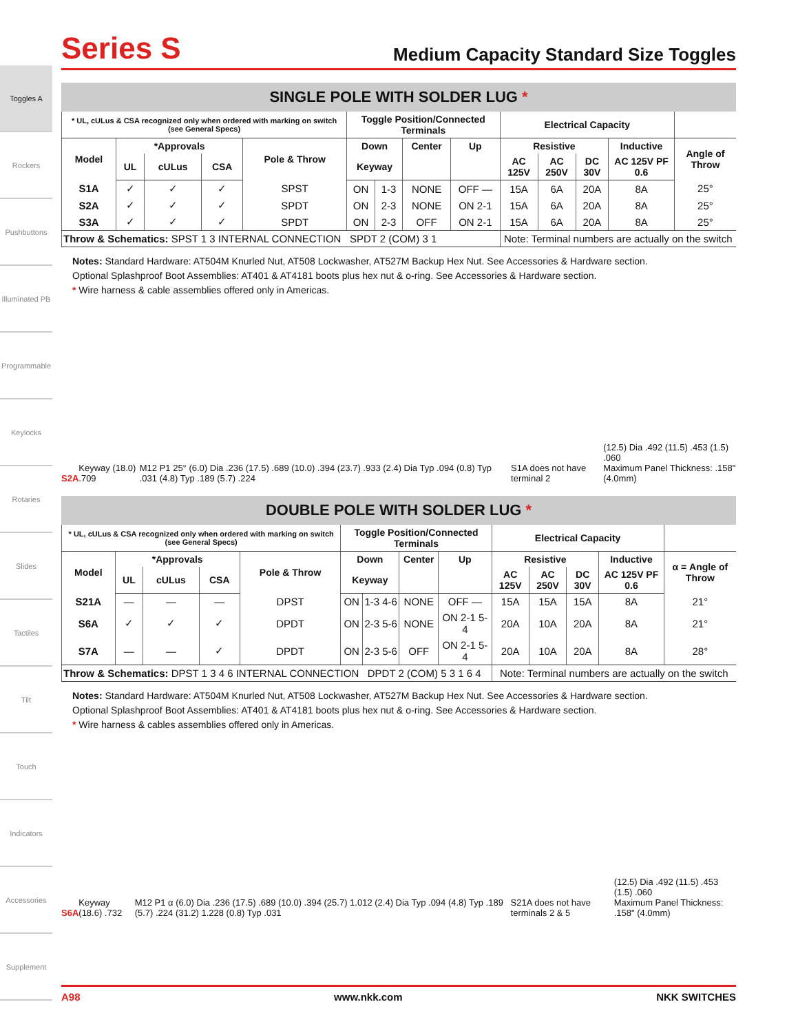Toggles A
Rockers
Pushbuttons
Illuminated PB
Programmable
Keylocks
Rotaries
Slides
Tactiles
Tilt
Touch
Indicators
Accessories
Supplement
Series S
Medium Capacity Standard Size Toggles
SINGLE POLE WITH SOLDER LUG *
| * UL, cULus & CSA recognized only when ordered with marking on switch (see General Specs) | | | | | Toggle Position/Connected Terminals | | | | Electrical Capacity | | | | |
| --- | --- | --- | --- | --- | --- | --- | --- | --- | --- | --- | --- | --- | --- |
| Model | *Approvals | | | Pole & Throw | Down | | Center | Up | Resistive | | | Inductive | Angle of Throw |
| | UL | cULus | CSA | | Keyway | | | | AC 125V | AC 250V | DC 30V | AC 125V PF 0.6 | |
| S1A | ✓ | ✓ | ✓ | SPST | ON | 1-3 | NONE | OFF — | 15A | 6A | 20A | 8A | 25° |
| S2A | ✓ | ✓ | ✓ | SPDT | ON | 2-3 | NONE | ON 2-1 | 15A | 6A | 20A | 8A | 25° |
| S3A | ✓ | ✓ | ✓ | SPDT | ON | 2-3 | OFF | ON 2-1 | 15A | 6A | 20A | 8A | 25° |
| Throw & Schematics: SPST 1 3 INTERNAL CONNECTION SPDT 2 (COM) 3 1 | | | | | | | | | Note: Terminal numbers are actually on the switch | | | | |
Notes: Standard Hardware: AT504M Knurled Nut, AT508 Lockwasher, AT527M Backup Hex Nut. See Accessories & Hardware section.
Optional Splashproof Boot Assemblies: AT401 & AT4181 boots plus hex nut & o-ring. See Accessories & Hardware section.
* Wire harness & cable assemblies offered only in Americas.
S2A Keyway (18.0) .709 M12 P1 25° (6.0) Dia .236 (17.5) .689 (10.0) .394 (23.7) .933 (2.4) Dia Typ .094 (0.8) Typ .031 (4.8) Typ .189 (5.7) .224 S1A does not have terminal 2 (12.5) Dia .492 (11.5) .453 (1.5) .060
Maximum Panel Thickness: .158" (4.0mm)
DOUBLE POLE WITH SOLDER LUG *
| * UL, cULus & CSA recognized only when ordered with marking on switch (see General Specs) | | | | | Toggle Position/Connected Terminals | | | | Electrical Capacity | | | | |
| --- | --- | --- | --- | --- | --- | --- | --- | --- | --- | --- | --- | --- | --- |
| Model | *Approvals | | | Pole & Throw | Down | | Center | Up | Resistive | | | Inductive | α = Angle of Throw |
| | UL | cULus | CSA | | Keyway | | | | AC 125V | AC 250V | DC 30V | AC 125V PF 0.6 | |
| S21A | — | — | — | DPST | ON | 1-3 4-6 | NONE | OFF — | 15A | 15A | 15A | 8A | 21° |
| S6A | ✓ | ✓ | ✓ | DPDT | ON | 2-3 5-6 | NONE | ON 2-1 5-4 | 20A | 10A | 20A | 8A | 21° |
| S7A | — | — | ✓ | DPDT | ON | 2-3 5-6 | OFF | ON 2-1 5-4 | 20A | 10A | 20A | 8A | 28° |
| Throw & Schematics: DPST 1 3 4 6 INTERNAL CONNECTION DPDT 2 (COM) 5 3 1 6 4 | | | | | | | | | Note: Terminal numbers are actually on the switch | | | | |
Notes: Standard Hardware: AT504M Knurled Nut, AT508 Lockwasher, AT527M Backup Hex Nut. See Accessories & Hardware section.
Optional Splashproof Boot Assemblies: AT401 & AT4181 boots plus hex nut & o-ring. See Accessories & Hardware section.
* Wire harness & cables assemblies offered only in Americas.
S6A Keyway (18.6) .732 M12 P1 α (6.0) Dia .236 (17.5) .689 (10.0) .394 (25.7) 1.012 (2.4) Dia Typ .094 (4.8) Typ .189 (5.7) .224 (31.2) 1.228 (0.8) Typ .031 S21A does not have terminals 2 & 5 (12.5) Dia .492 (11.5) .453 (1.5) .060
Maximum Panel Thickness: .158" (4.0mm)
A98 www.nkk.com NKK SWITCHES